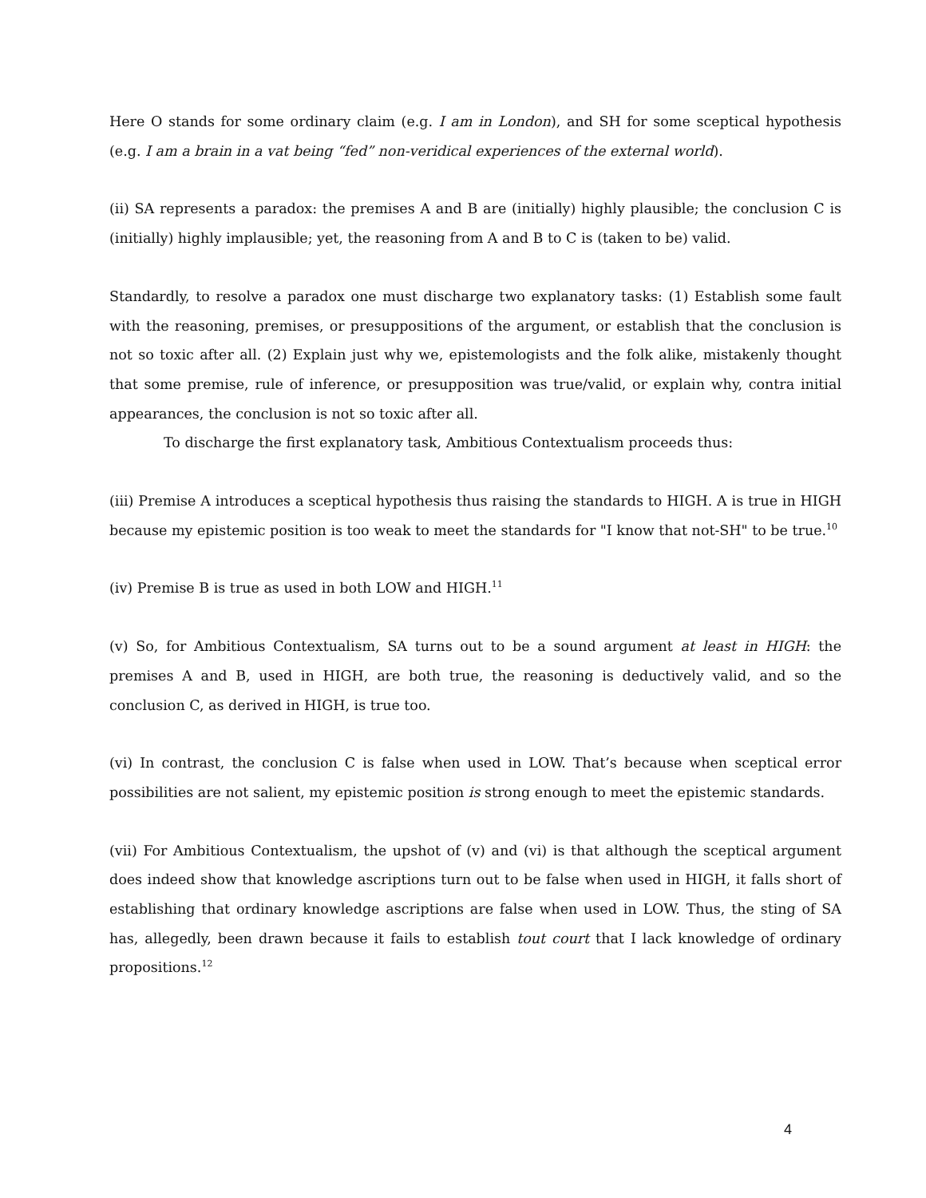Here O stands for some ordinary claim (e.g. I am in London), and SH for some sceptical hypothesis (e.g. I am a brain in a vat being “fed” non-veridical experiences of the external world).
(ii) SA represents a paradox: the premises A and B are (initially) highly plausible; the conclusion C is (initially) highly implausible; yet, the reasoning from A and B to C is (taken to be) valid.
Standardly, to resolve a paradox one must discharge two explanatory tasks: (1) Establish some fault with the reasoning, premises, or presuppositions of the argument, or establish that the conclusion is not so toxic after all. (2) Explain just why we, epistemologists and the folk alike, mistakenly thought that some premise, rule of inference, or presupposition was true/valid, or explain why, contra initial appearances, the conclusion is not so toxic after all.
To discharge the first explanatory task, Ambitious Contextualism proceeds thus:
(iii) Premise A introduces a sceptical hypothesis thus raising the standards to HIGH. A is true in HIGH because my epistemic position is too weak to meet the standards for "I know that not-SH" to be true.<sup>10</sup>
(iv) Premise B is true as used in both LOW and HIGH.<sup>11</sup>
(v) So, for Ambitious Contextualism, SA turns out to be a sound argument at least in HIGH: the premises A and B, used in HIGH, are both true, the reasoning is deductively valid, and so the conclusion C, as derived in HIGH, is true too.
(vi) In contrast, the conclusion C is false when used in LOW. That’s because when sceptical error possibilities are not salient, my epistemic position is strong enough to meet the epistemic standards.
(vii) For Ambitious Contextualism, the upshot of (v) and (vi) is that although the sceptical argument does indeed show that knowledge ascriptions turn out to be false when used in HIGH, it falls short of establishing that ordinary knowledge ascriptions are false when used in LOW. Thus, the sting of SA has, allegedly, been drawn because it fails to establish tout court that I lack knowledge of ordinary propositions.<sup>12</sup>
4